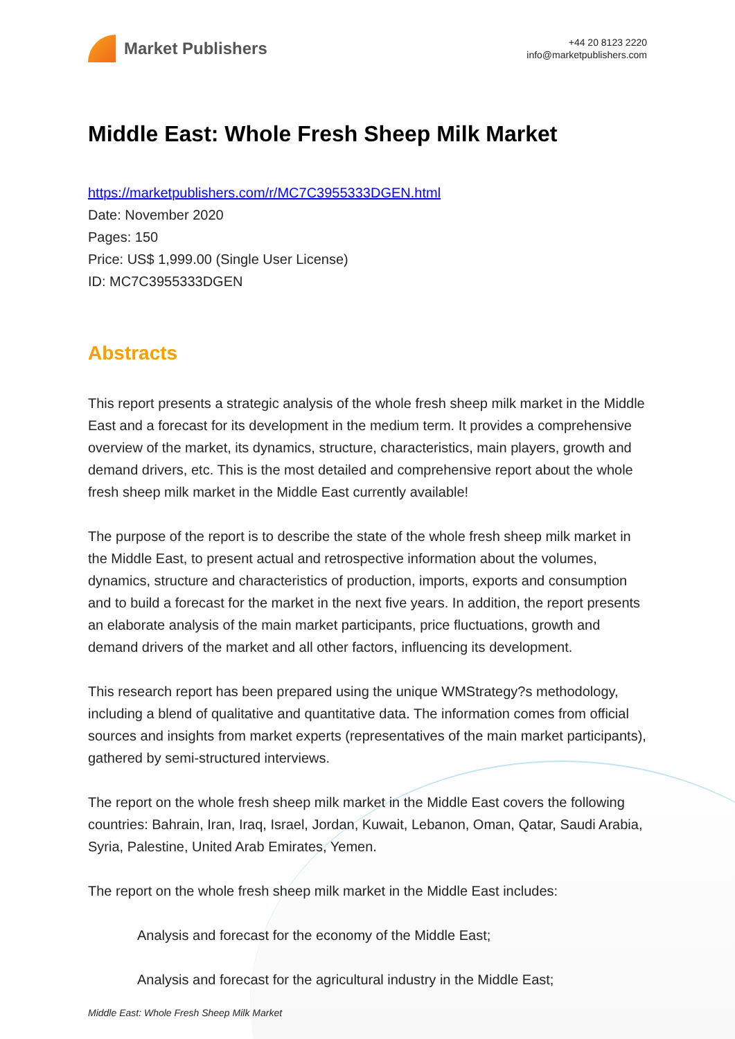Market Publishers
+44 20 8123 2220
info@marketpublishers.com
Middle East: Whole Fresh Sheep Milk Market
https://marketpublishers.com/r/MC7C3955333DGEN.html
Date: November 2020
Pages: 150
Price: US$ 1,999.00 (Single User License)
ID: MC7C3955333DGEN
Abstracts
This report presents a strategic analysis of the whole fresh sheep milk market in the Middle East and a forecast for its development in the medium term. It provides a comprehensive overview of the market, its dynamics, structure, characteristics, main players, growth and demand drivers, etc. This is the most detailed and comprehensive report about the whole fresh sheep milk market in the Middle East currently available!
The purpose of the report is to describe the state of the whole fresh sheep milk market in the Middle East, to present actual and retrospective information about the volumes, dynamics, structure and characteristics of production, imports, exports and consumption and to build a forecast for the market in the next five years. In addition, the report presents an elaborate analysis of the main market participants, price fluctuations, growth and demand drivers of the market and all other factors, influencing its development.
This research report has been prepared using the unique WMStrategy?s methodology, including a blend of qualitative and quantitative data. The information comes from official sources and insights from market experts (representatives of the main market participants), gathered by semi-structured interviews.
The report on the whole fresh sheep milk market in the Middle East covers the following countries: Bahrain, Iran, Iraq, Israel, Jordan, Kuwait, Lebanon, Oman, Qatar, Saudi Arabia, Syria, Palestine, United Arab Emirates, Yemen.
The report on the whole fresh sheep milk market in the Middle East includes:
Analysis and forecast for the economy of the Middle East;
Analysis and forecast for the agricultural industry in the Middle East;
Middle East: Whole Fresh Sheep Milk Market